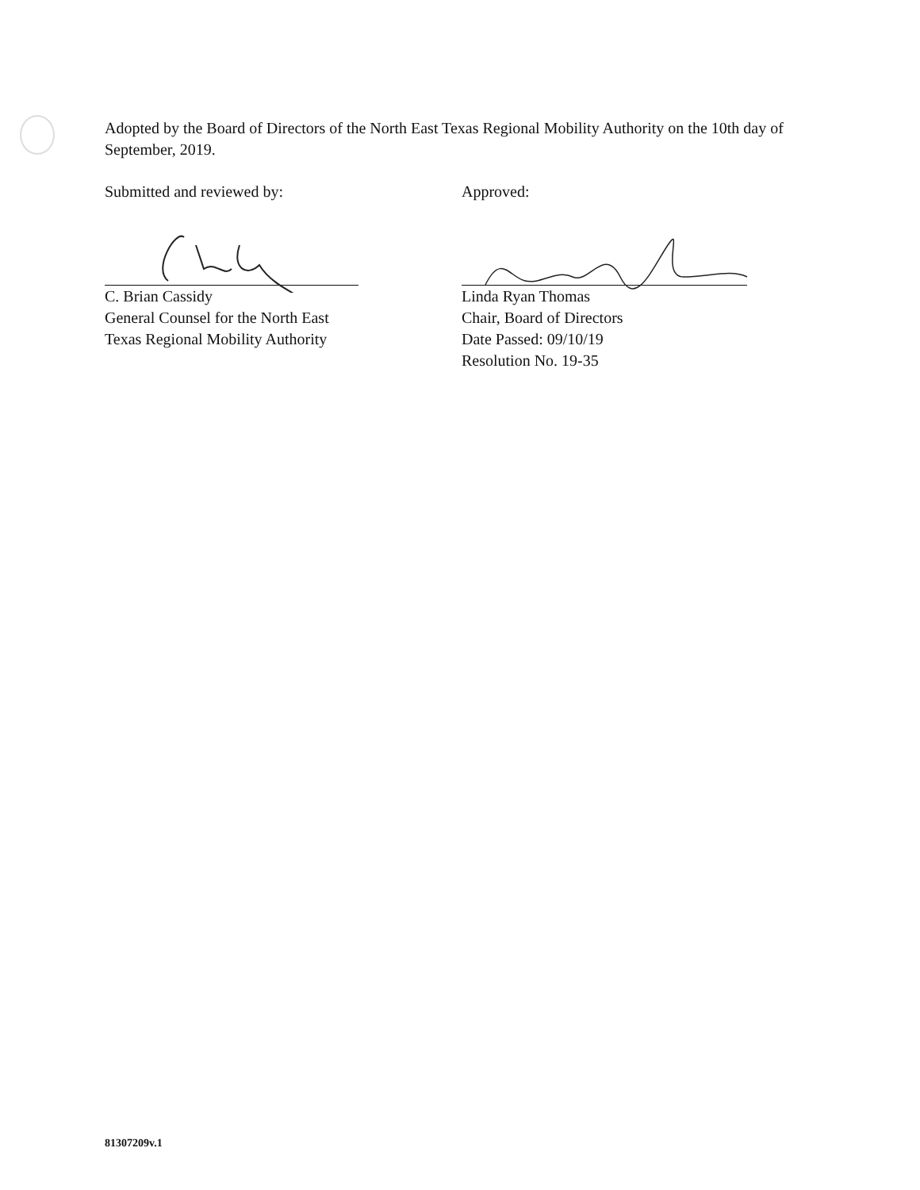Adopted by the Board of Directors of the North East Texas Regional Mobility Authority on the 10th day of September, 2019.
Submitted and reviewed by:
C. Brian Cassidy
General Counsel for the North East
Texas Regional Mobility Authority
Approved:
Linda Ryan Thomas
Chair, Board of Directors
Date Passed: 09/10/19
Resolution No. 19-35
81307209v.1